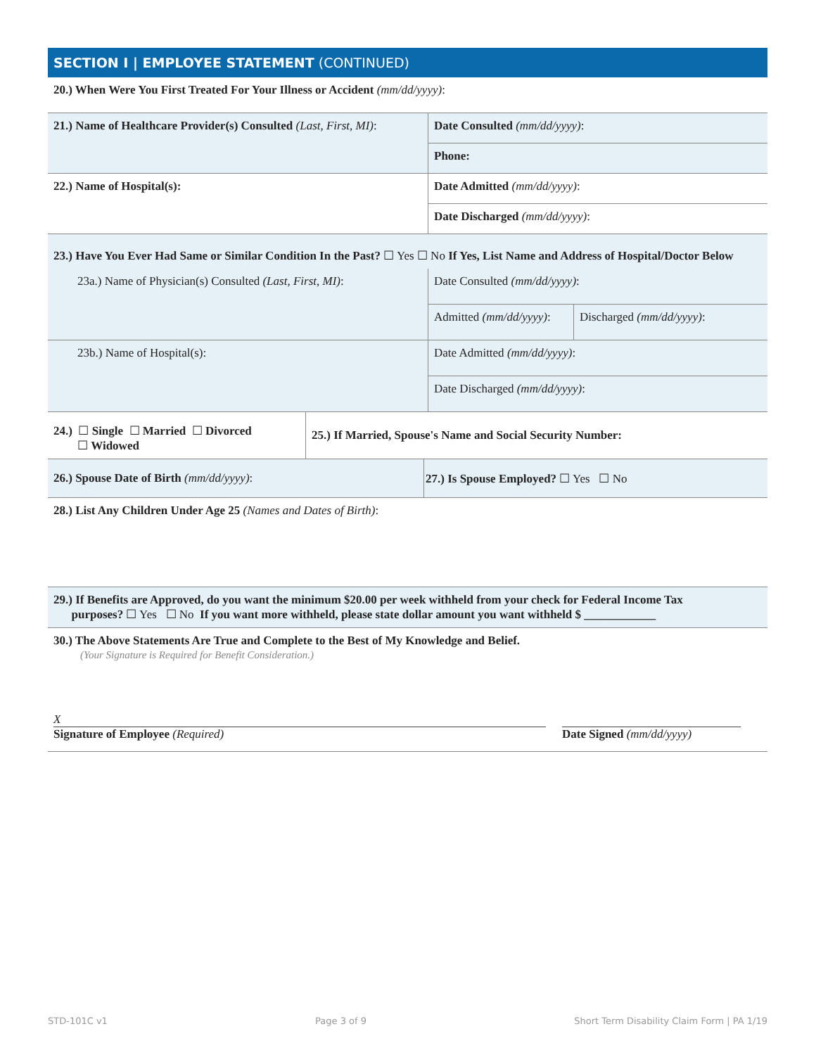SECTION I | EMPLOYEE STATEMENT (CONTINUED)
20.) When Were You First Treated For Your Illness or Accident (mm/dd/yyyy):
| 21.) Name of Healthcare Provider(s) Consulted (Last, First, MI) : | Date Consulted (mm/dd/yyyy) : |
| | Phone: |
| 22.) Name of Hospital(s): | Date Admitted (mm/dd/yyyy) : |
| | Date Discharged (mm/dd/yyyy) : |
| 23.) Have You Ever Had Same or Similar Condition In the Past? ☐ Yes ☐ No If Yes, List Name and Address of Hospital/Doctor Below | | |
| 23a.) Name of Physician(s) Consulted (Last, First, MI) : | Date Consulted (mm/dd/yyyy) : | |
| | Admitted (mm/dd/yyyy) : | Discharged (mm/dd/yyyy) : |
| 23b.) Name of Hospital(s): | Date Admitted (mm/dd/yyyy) : | |
| | Date Discharged (mm/dd/yyyy) : | |
| 24.) ☐ Single ☐ Married ☐ Divorced ☐ Widowed | 25.) If Married, Spouse's Name and Social Security Number: |
| 26.) Spouse Date of Birth (mm/dd/yyyy) : | 27.) Is Spouse Employed? ☐ Yes ☐ No |
28.) List Any Children Under Age 25 (Names and Dates of Birth):
29.) If Benefits are Approved, do you want the minimum $20.00 per week withheld from your check for Federal Income Tax
purposes? ☐ Yes ☐ No If you want more withheld, please state dollar amount you want withheld $ ____________
30.) The Above Statements Are True and Complete to the Best of My Knowledge and Belief.
(Your Signature is Required for Benefit Consideration.)
X
Signature of Employee (Required)
Date Signed (mm/dd/yyyy)
STD-101C v1 Page 3 of 9 Short Term Disability Claim Form | PA 1/19